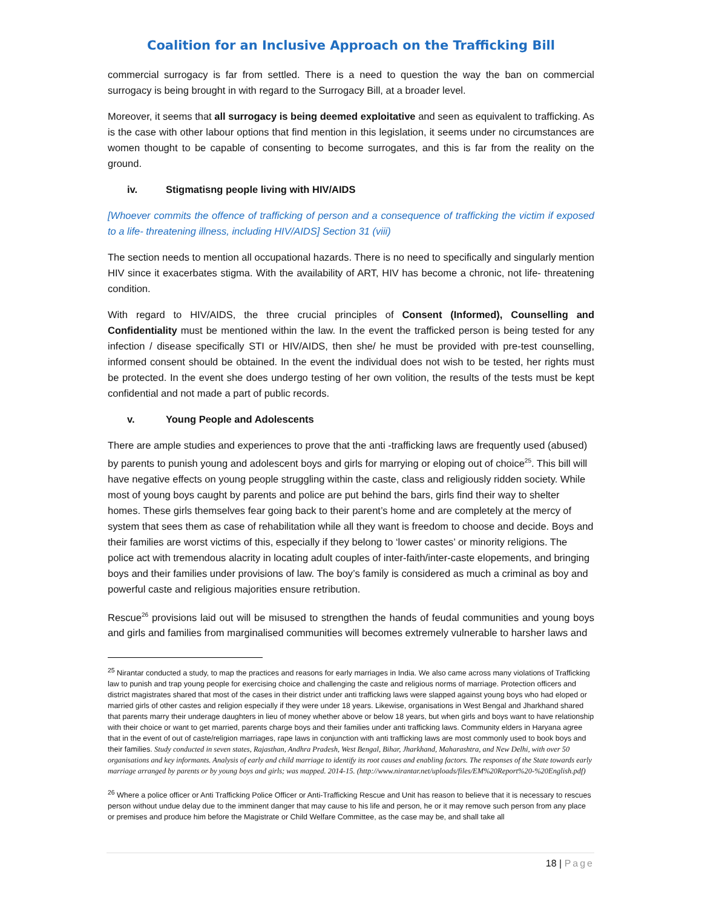Coalition for an Inclusive Approach on the Trafficking Bill
commercial surrogacy is far from settled. There is a need to question the way the ban on commercial surrogacy is being brought in with regard to the Surrogacy Bill, at a broader level.
Moreover, it seems that all surrogacy is being deemed exploitative and seen as equivalent to trafficking. As is the case with other labour options that find mention in this legislation, it seems under no circumstances are women thought to be capable of consenting to become surrogates, and this is far from the reality on the ground.
iv. Stigmatisng people living with HIV/AIDS
[Whoever commits the offence of trafficking of person and a consequence of trafficking the victim if exposed to a life- threatening illness, including HIV/AIDS] Section 31 (viii)
The section needs to mention all occupational hazards. There is no need to specifically and singularly mention HIV since it exacerbates stigma. With the availability of ART, HIV has become a chronic, not life- threatening condition.
With regard to HIV/AIDS, the three crucial principles of Consent (Informed), Counselling and Confidentiality must be mentioned within the law. In the event the trafficked person is being tested for any infection / disease specifically STI or HIV/AIDS, then she/ he must be provided with pre-test counselling, informed consent should be obtained. In the event the individual does not wish to be tested, her rights must be protected. In the event she does undergo testing of her own volition, the results of the tests must be kept confidential and not made a part of public records.
v. Young People and Adolescents
There are ample studies and experiences to prove that the anti -trafficking laws are frequently used (abused) by parents to punish young and adolescent boys and girls for marrying or eloping out of choice<sup>25</sup>. This bill will have negative effects on young people struggling within the caste, class and religiously ridden society. While most of young boys caught by parents and police are put behind the bars, girls find their way to shelter homes. These girls themselves fear going back to their parent’s home and are completely at the mercy of system that sees them as case of rehabilitation while all they want is freedom to choose and decide. Boys and their families are worst victims of this, especially if they belong to ‘lower castes’ or minority religions. The police act with tremendous alacrity in locating adult couples of inter-faith/inter-caste elopements, and bringing boys and their families under provisions of law. The boy’s family is considered as much a criminal as boy and powerful caste and religious majorities ensure retribution.
Rescue<sup>26</sup> provisions laid out will be misused to strengthen the hands of feudal communities and young boys and girls and families from marginalised communities will becomes extremely vulnerable to harsher laws and
<sup>25</sup> Nirantar conducted a study, to map the practices and reasons for early marriages in India. We also came across many violations of Trafficking law to punish and trap young people for exercising choice and challenging the caste and religious norms of marriage. Protection officers and district magistrates shared that most of the cases in their district under anti trafficking laws were slapped against young boys who had eloped or married girls of other castes and religion especially if they were under 18 years. Likewise, organisations in West Bengal and Jharkhand shared that parents marry their underage daughters in lieu of money whether above or below 18 years, but when girls and boys want to have relationship with their choice or want to get married, parents charge boys and their families under anti trafficking laws. Community elders in Haryana agree that in the event of out of caste/religion marriages, rape laws in conjunction with anti trafficking laws are most commonly used to book boys and their families. Study conducted in seven states, Rajasthan, Andhra Pradesh, West Bengal, Bihar, Jharkhand, Maharashtra, and New Delhi, with over 50 organisations and key informants. Analysis of early and child marriage to identify its root causes and enabling factors. The responses of the State towards early marriage arranged by parents or by young boys and girls; was mapped. 2014-15. (http://www.nirantar.net/uploads/files/EM%20Report%20-%20English.pdf)
<sup>26</sup> Where a police officer or Anti Trafficking Police Officer or Anti-Trafficking Rescue and Unit has reason to believe that it is necessary to rescues person without undue delay due to the imminent danger that may cause to his life and person, he or it may remove such person from any place or premises and produce him before the Magistrate or Child Welfare Committee, as the case may be, and shall take all
18 | Page